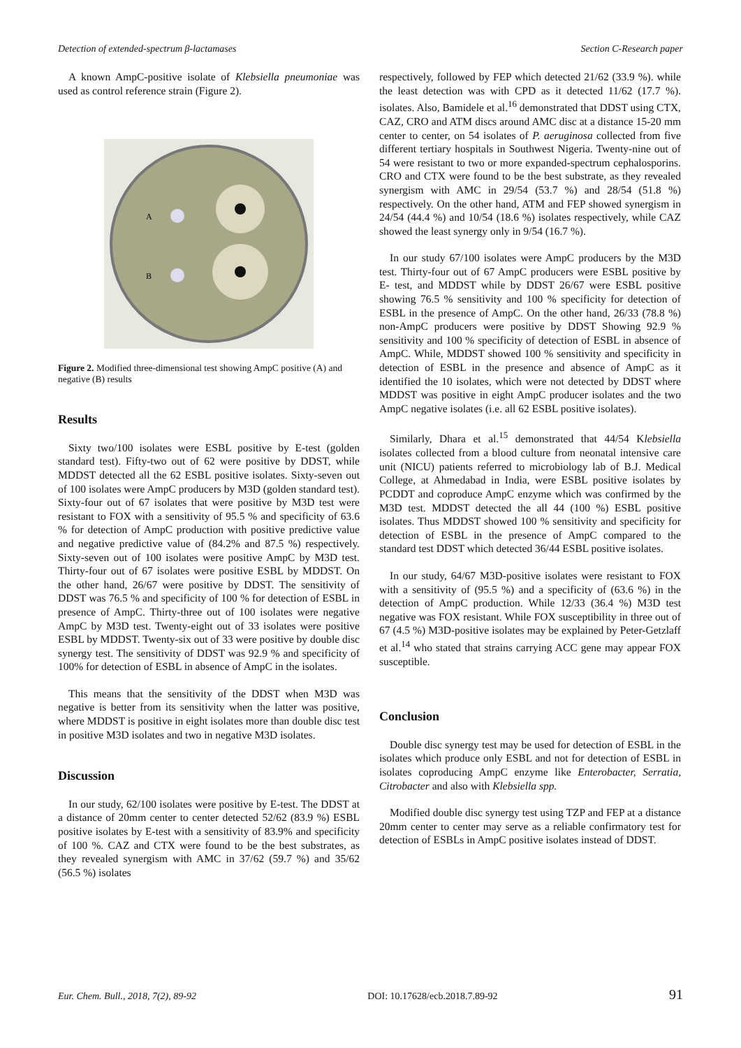Detection of extended-spectrum β-lactamases Section C-Research paper
A known AmpC-positive isolate of Klebsiella pneumoniae was used as control reference strain (Figure 2).
A
B
Figure 2. Modified three-dimensional test showing AmpC positive (A) and negative (B) results
Results
Sixty two/100 isolates were ESBL positive by E-test (golden standard test). Fifty-two out of 62 were positive by DDST, while MDDST detected all the 62 ESBL positive isolates. Sixty-seven out of 100 isolates were AmpC producers by M3D (golden standard test). Sixty-four out of 67 isolates that were positive by M3D test were resistant to FOX with a sensitivity of 95.5 % and specificity of 63.6 % for detection of AmpC production with positive predictive value and negative predictive value of (84.2% and 87.5 %) respectively. Sixty-seven out of 100 isolates were positive AmpC by M3D test. Thirty-four out of 67 isolates were positive ESBL by MDDST. On the other hand, 26/67 were positive by DDST. The sensitivity of DDST was 76.5 % and specificity of 100 % for detection of ESBL in presence of AmpC. Thirty-three out of 100 isolates were negative AmpC by M3D test. Twenty-eight out of 33 isolates were positive ESBL by MDDST. Twenty-six out of 33 were positive by double disc synergy test. The sensitivity of DDST was 92.9 % and specificity of 100% for detection of ESBL in absence of AmpC in the isolates.
This means that the sensitivity of the DDST when M3D was negative is better from its sensitivity when the latter was positive, where MDDST is positive in eight isolates more than double disc test in positive M3D isolates and two in negative M3D isolates.
Discussion
In our study, 62/100 isolates were positive by E-test. The DDST at a distance of 20mm center to center detected 52/62 (83.9 %) ESBL positive isolates by E-test with a sensitivity of 83.9% and specificity of 100 %. CAZ and CTX were found to be the best substrates, as they revealed synergism with AMC in 37/62 (59.7 %) and 35/62 (56.5 %) isolates
respectively, followed by FEP which detected 21/62 (33.9 %). while the least detection was with CPD as it detected 11/62 (17.7 %). isolates. Also, Bamidele et al.<sup>16</sup> demonstrated that DDST using CTX, CAZ, CRO and ATM discs around AMC disc at a distance 15-20 mm center to center, on 54 isolates of P. aeruginosa collected from five different tertiary hospitals in Southwest Nigeria. Twenty-nine out of 54 were resistant to two or more expanded-spectrum cephalosporins. CRO and CTX were found to be the best substrate, as they revealed synergism with AMC in 29/54 (53.7 %) and 28/54 (51.8 %) respectively. On the other hand, ATM and FEP showed synergism in 24/54 (44.4 %) and 10/54 (18.6 %) isolates respectively, while CAZ showed the least synergy only in 9/54 (16.7 %).
In our study 67/100 isolates were AmpC producers by the M3D test. Thirty-four out of 67 AmpC producers were ESBL positive by E- test, and MDDST while by DDST 26/67 were ESBL positive showing 76.5 % sensitivity and 100 % specificity for detection of ESBL in the presence of AmpC. On the other hand, 26/33 (78.8 %) non-AmpC producers were positive by DDST Showing 92.9 % sensitivity and 100 % specificity of detection of ESBL in absence of AmpC. While, MDDST showed 100 % sensitivity and specificity in detection of ESBL in the presence and absence of AmpC as it identified the 10 isolates, which were not detected by DDST where MDDST was positive in eight AmpC producer isolates and the two AmpC negative isolates (i.e. all 62 ESBL positive isolates).
Similarly, Dhara et al.<sup>15</sup> demonstrated that 44/54 Klebsiella isolates collected from a blood culture from neonatal intensive care unit (NICU) patients referred to microbiology lab of B.J. Medical College, at Ahmedabad in India, were ESBL positive isolates by PCDDT and coproduce AmpC enzyme which was confirmed by the M3D test. MDDST detected the all 44 (100 %) ESBL positive isolates. Thus MDDST showed 100 % sensitivity and specificity for detection of ESBL in the presence of AmpC compared to the standard test DDST which detected 36/44 ESBL positive isolates.
In our study, 64/67 M3D-positive isolates were resistant to FOX with a sensitivity of (95.5 %) and a specificity of (63.6 %) in the detection of AmpC production. While 12/33 (36.4 %) M3D test negative was FOX resistant. While FOX susceptibility in three out of 67 (4.5 %) M3D-positive isolates may be explained by Peter-Getzlaff et al.<sup>14</sup> who stated that strains carrying ACC gene may appear FOX susceptible.
Conclusion
Double disc synergy test may be used for detection of ESBL in the isolates which produce only ESBL and not for detection of ESBL in isolates coproducing AmpC enzyme like Enterobacter, Serratia, Citrobacter and also with Klebsiella spp.
Modified double disc synergy test using TZP and FEP at a distance 20mm center to center may serve as a reliable confirmatory test for detection of ESBLs in AmpC positive isolates instead of DDST.
Eur. Chem. Bull., 2018, 7(2), 89-92 DOI: 10.17628/ecb.2018.7.89-92 91